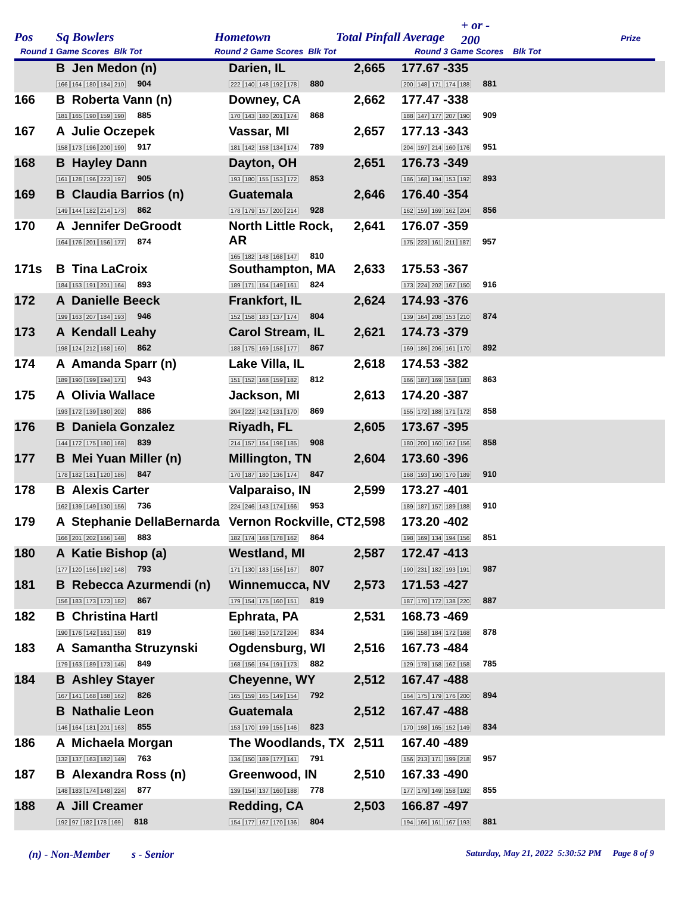Pos Sq Bowlers Hometown Total Pinfall Average
+ or -
200
Prize
Round 1 Game Scores Blk Tot Round 2 Game Scores Blk Tot Round 3 Game Scores Blk Tot
| | B Jen Medon (n) 166 164 180 184 210 904 | Darien, IL 222 140 148 192 178 880 | 2,665 | 177.67 -335 200 148 171 174 188 881 |
| 166 | B Roberta Vann (n) 181 165 190 159 190 885 | Downey, CA 170 143 180 201 174 868 | 2,662 | 177.47 -338 188 147 177 207 190 909 |
| 167 | A Julie Oczepek 158 173 196 200 190 917 | Vassar, MI 181 142 158 134 174 789 | 2,657 | 177.13 -343 204 197 214 160 176 951 |
| 168 | B Hayley Dann 161 128 196 223 197 905 | Dayton, OH 193 180 155 153 172 853 | 2,651 | 176.73 -349 186 168 194 153 192 893 |
| 169 | B Claudia Barrios (n) 149 144 182 214 173 862 | Guatemala 178 179 157 200 214 928 | 2,646 | 176.40 -354 162 159 169 162 204 856 |
| 170 | A Jennifer DeGroodt 164 176 201 156 177 874 | North Little Rock, AR 165 182 148 168 147 810 | 2,641 | 176.07 -359 175 223 161 211 187 957 |
| 171s | B Tina LaCroix 184 153 191 201 164 893 | Southampton, MA 189 171 154 149 161 824 | 2,633 | 175.53 -367 173 224 202 167 150 916 |
| 172 | A Danielle Beeck 199 163 207 184 193 946 | Frankfort, IL 152 158 183 137 174 804 | 2,624 | 174.93 -376 139 164 208 153 210 874 |
| 173 | A Kendall Leahy 198 124 212 168 160 862 | Carol Stream, IL 188 175 169 158 177 867 | 2,621 | 174.73 -379 169 186 206 161 170 892 |
| 174 | A Amanda Sparr (n) 189 190 199 194 171 943 | Lake Villa, IL 151 152 168 159 182 812 | 2,618 | 174.53 -382 166 187 169 158 183 863 |
| 175 | A Olivia Wallace 193 172 139 180 202 886 | Jackson, MI 204 222 142 131 170 869 | 2,613 | 174.20 -387 155 172 188 171 172 858 |
| 176 | B Daniela Gonzalez 144 172 175 180 168 839 | Riyadh, FL 214 157 154 198 185 908 | 2,605 | 173.67 -395 180 200 160 162 156 858 |
| 177 | B Mei Yuan Miller (n) 178 182 181 120 186 847 | Millington, TN 170 187 180 136 174 847 | 2,604 | 173.60 -396 168 193 190 170 189 910 |
| 178 | B Alexis Carter 162 139 149 130 156 736 | Valparaiso, IN 224 246 143 174 166 953 | 2,599 | 173.27 -401 189 187 157 189 188 910 |
| 179 | A Stephanie DellaBernarda 166 201 202 166 148 883 | Vernon Rockville, CT 182 174 168 178 162 864 | 2,598 | 173.20 -402 198 169 134 194 156 851 |
| 180 | A Katie Bishop (a) 177 120 156 192 148 793 | Westland, MI 171 130 183 156 167 807 | 2,587 | 172.47 -413 190 231 182 193 191 987 |
| 181 | B Rebecca Azurmendi (n) 156 183 173 173 182 867 | Winnemucca, NV 179 154 175 160 151 819 | 2,573 | 171.53 -427 187 170 172 138 220 887 |
| 182 | B Christina Hartl 190 176 142 161 150 819 | Ephrata, PA 160 148 150 172 204 834 | 2,531 | 168.73 -469 196 158 184 172 168 878 |
| 183 | A Samantha Struzynski 179 163 189 173 145 849 | Ogdensburg, WI 168 156 194 191 173 882 | 2,516 | 167.73 -484 129 178 158 162 158 785 |
| 184 | B Ashley Stayer 167 141 168 188 162 826 | Cheyenne, WY 165 159 165 149 154 792 | 2,512 | 167.47 -488 164 175 179 176 200 894 |
| | B Nathalie Leon 146 164 181 201 163 855 | Guatemala 153 170 199 155 146 823 | 2,512 | 167.47 -488 170 198 165 152 149 834 |
| 186 | A Michaela Morgan 132 137 163 182 149 763 | The Woodlands, TX 134 150 189 177 141 791 | 2,511 | 167.40 -489 156 213 171 199 218 957 |
| 187 | B Alexandra Ross (n) 148 183 174 148 224 877 | Greenwood, IN 139 154 137 160 188 778 | 2,510 | 167.33 -490 177 179 149 158 192 855 |
| 188 | A Jill Creamer 192 97 182 178 169 818 | Redding, CA 154 177 167 170 136 804 | 2,503 | 166.87 -497 194 166 161 167 193 881 |
(n) - Non-Member s - Senior Saturday, May 21, 2022 5:30:52 PM Page 8 of 9